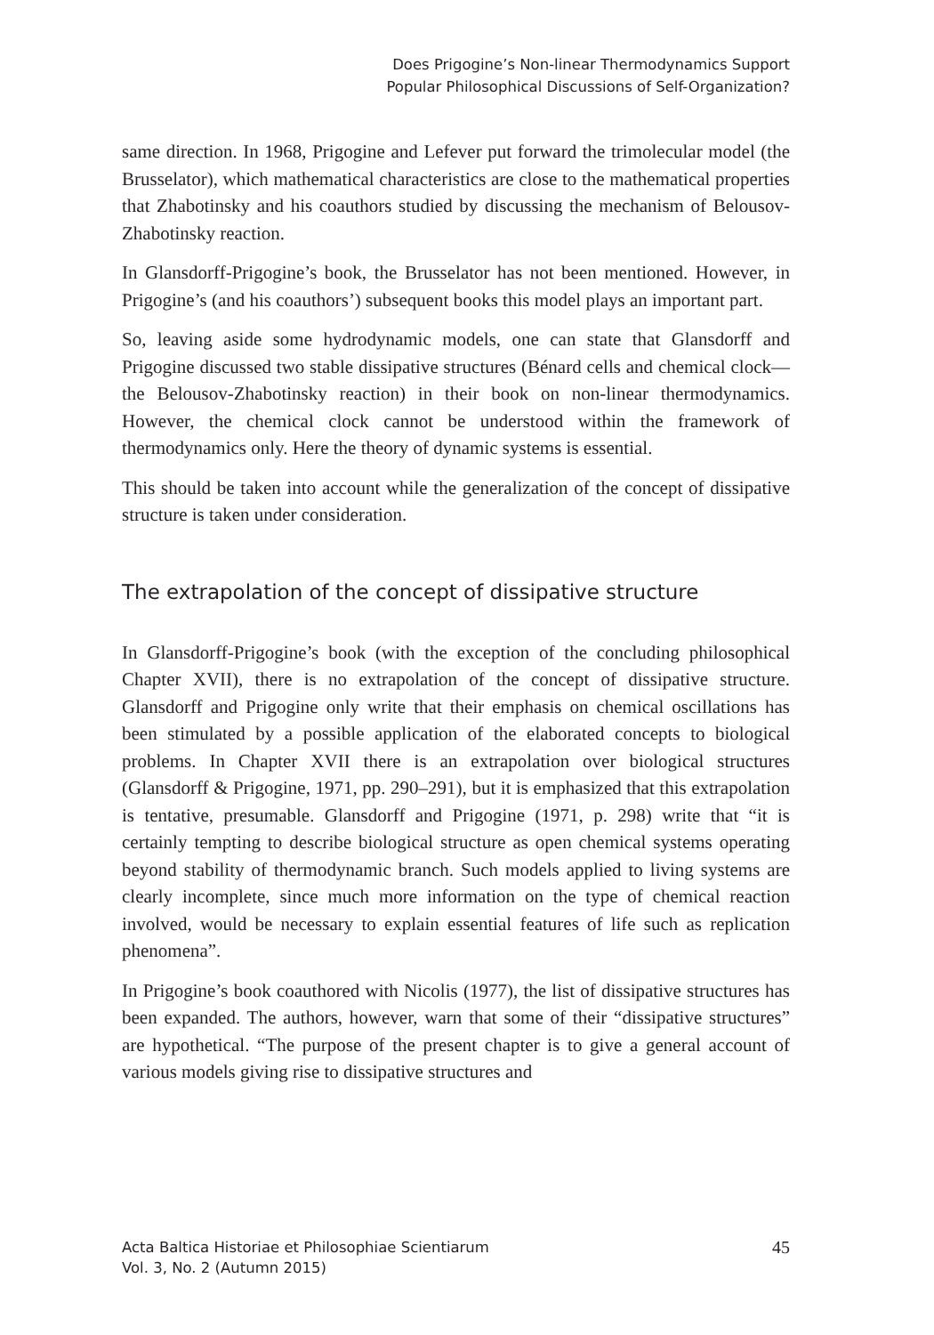Does Prigogine’s Non-linear Thermodynamics Support
Popular Philosophical Discussions of Self-Organization?
same direction. In 1968, Prigogine and Lefever put forward the trimolecular model (the Brusselator), which mathematical characteristics are close to the mathematical properties that Zhabotinsky and his coauthors studied by discussing the mechanism of Belousov-Zhabotinsky reaction.
In Glansdorff-Prigogine’s book, the Brusselator has not been mentioned. However, in Prigogine’s (and his coauthors’) subsequent books this model plays an important part.
So, leaving aside some hydrodynamic models, one can state that Glansdorff and Prigogine discussed two stable dissipative structures (Bénard cells and chemical clock—the Belousov-Zhabotinsky reaction) in their book on non-linear thermodynamics. However, the chemical clock cannot be understood within the framework of thermodynamics only. Here the theory of dynamic systems is essential.
This should be taken into account while the generalization of the concept of dissipative structure is taken under consideration.
The extrapolation of the concept of dissipative structure
In Glansdorff-Prigogine’s book (with the exception of the concluding philosophical Chapter XVII), there is no extrapolation of the concept of dissipative structure. Glansdorff and Prigogine only write that their emphasis on chemical oscillations has been stimulated by a possible application of the elaborated concepts to biological problems. In Chapter XVII there is an extrapolation over biological structures (Glansdorff & Prigogine, 1971, pp. 290–291), but it is emphasized that this extrapolation is tentative, presumable. Glansdorff and Prigogine (1971, p. 298) write that “it is certainly tempting to describe biological structure as open chemical systems operating beyond stability of thermodynamic branch. Such models applied to living systems are clearly incomplete, since much more information on the type of chemical reaction involved, would be necessary to explain essential features of life such as replication phenomena”.
In Prigogine’s book coauthored with Nicolis (1977), the list of dissipative structures has been expanded. The authors, however, warn that some of their “dissipative structures” are hypothetical. “The purpose of the present chapter is to give a general account of various models giving rise to dissipative structures and
Acta Baltica Historiae et Philosophiae Scientiarum
Vol. 3, No. 2 (Autumn 2015)
45